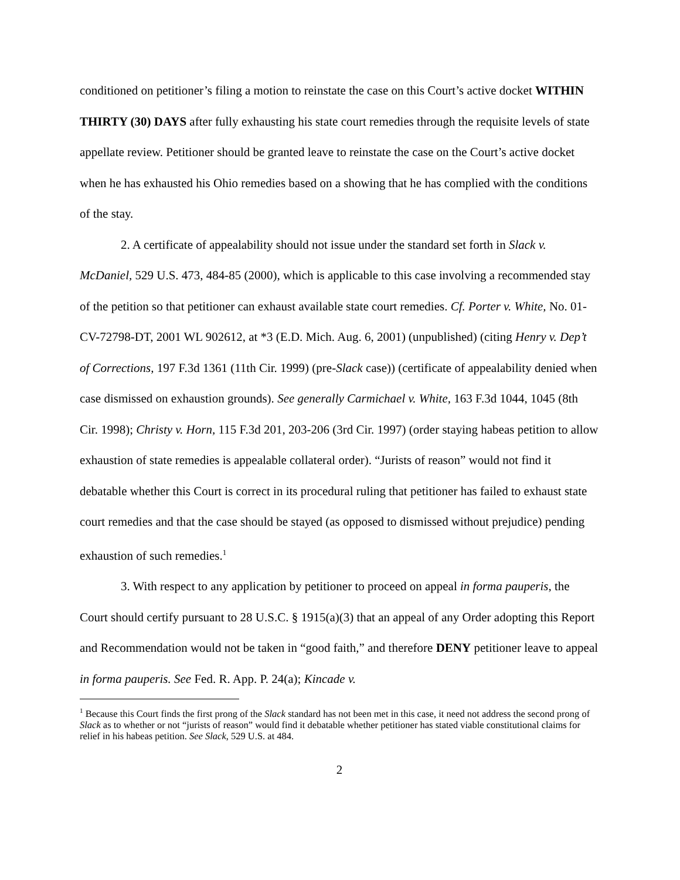conditioned on petitioner’s filing a motion to reinstate the case on this Court’s active docket WITHIN THIRTY (30) DAYS after fully exhausting his state court remedies through the requisite levels of state appellate review. Petitioner should be granted leave to reinstate the case on the Court’s active docket when he has exhausted his Ohio remedies based on a showing that he has complied with the conditions of the stay.
2. A certificate of appealability should not issue under the standard set forth in Slack v. McDaniel, 529 U.S. 473, 484-85 (2000), which is applicable to this case involving a recommended stay of the petition so that petitioner can exhaust available state court remedies. Cf. Porter v. White, No. 01-CV-72798-DT, 2001 WL 902612, at *3 (E.D. Mich. Aug. 6, 2001) (unpublished) (citing Henry v. Dep’t of Corrections, 197 F.3d 1361 (11th Cir. 1999) (pre-Slack case)) (certificate of appealability denied when case dismissed on exhaustion grounds). See generally Carmichael v. White, 163 F.3d 1044, 1045 (8th Cir. 1998); Christy v. Horn, 115 F.3d 201, 203-206 (3rd Cir. 1997) (order staying habeas petition to allow exhaustion of state remedies is appealable collateral order). “Jurists of reason” would not find it debatable whether this Court is correct in its procedural ruling that petitioner has failed to exhaust state court remedies and that the case should be stayed (as opposed to dismissed without prejudice) pending exhaustion of such remedies.<sup>1</sup>
3. With respect to any application by petitioner to proceed on appeal in forma pauperis, the Court should certify pursuant to 28 U.S.C. § 1915(a)(3) that an appeal of any Order adopting this Report and Recommendation would not be taken in “good faith,” and therefore DENY petitioner leave to appeal in forma pauperis. See Fed. R. App. P. 24(a); Kincade v.
<sup>1</sup> Because this Court finds the first prong of the Slack standard has not been met in this case, it need not address the second prong of Slack as to whether or not “jurists of reason” would find it debatable whether petitioner has stated viable constitutional claims for relief in his habeas petition. See Slack, 529 U.S. at 484.
2